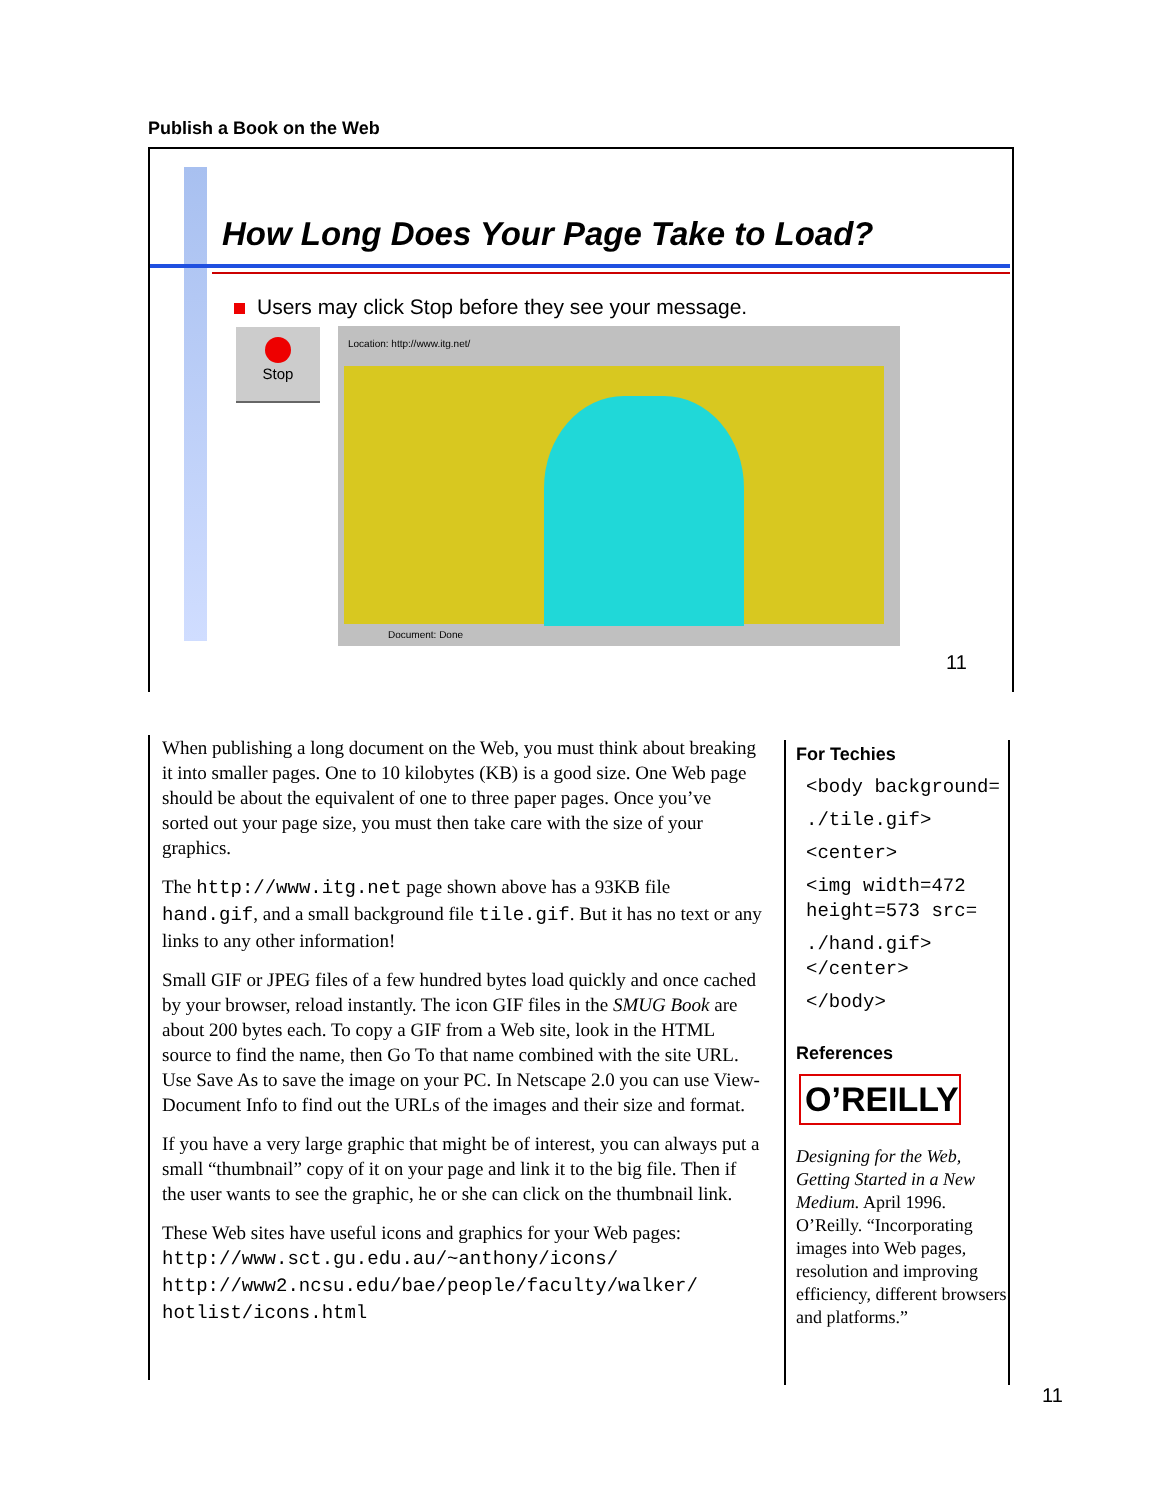Publish a Book on the Web
How Long Does Your Page Take to Load?
Users may click Stop before they see your message.
Stop
Location: http://www.itg.net/
Document: Done
11
When publishing a long document on the Web, you must think about breaking it into smaller pages. One to 10 kilobytes (KB) is a good size. One Web page should be about the equivalent of one to three paper pages. Once you’ve sorted out your page size, you must then take care with the size of your graphics.
The http://www.itg.net page shown above has a 93KB file hand.gif, and a small background file tile.gif. But it has no text or any links to any other information!
Small GIF or JPEG files of a few hundred bytes load quickly and once cached by your browser, reload instantly. The icon GIF files in the SMUG Book are about 200 bytes each. To copy a GIF from a Web site, look in the HTML source to find the name, then Go To that name combined with the site URL. Use Save As to save the image on your PC. In Netscape 2.0 you can use View-Document Info to find out the URLs of the images and their size and format.
If you have a very large graphic that might be of interest, you can always put a small “thumbnail” copy of it on your page and link it to the big file. Then if the user wants to see the graphic, he or she can click on the thumbnail link.
These Web sites have useful icons and graphics for your Web pages:
http://www.sct.gu.edu.au/~anthony/icons/
http://www2.ncsu.edu/bae/people/faculty/walker/ hotlist/icons.html
For Techies
<body background=
./tile.gif>
<center>
<img width=472 height=573 src=
./hand.gif> </center>
</body>
References
O’REILLY
Designing for the Web, Getting Started in a New Medium. April 1996. O’Reilly. “Incorporating images into Web pages, resolution and improving efficiency, different browsers and platforms.”
11